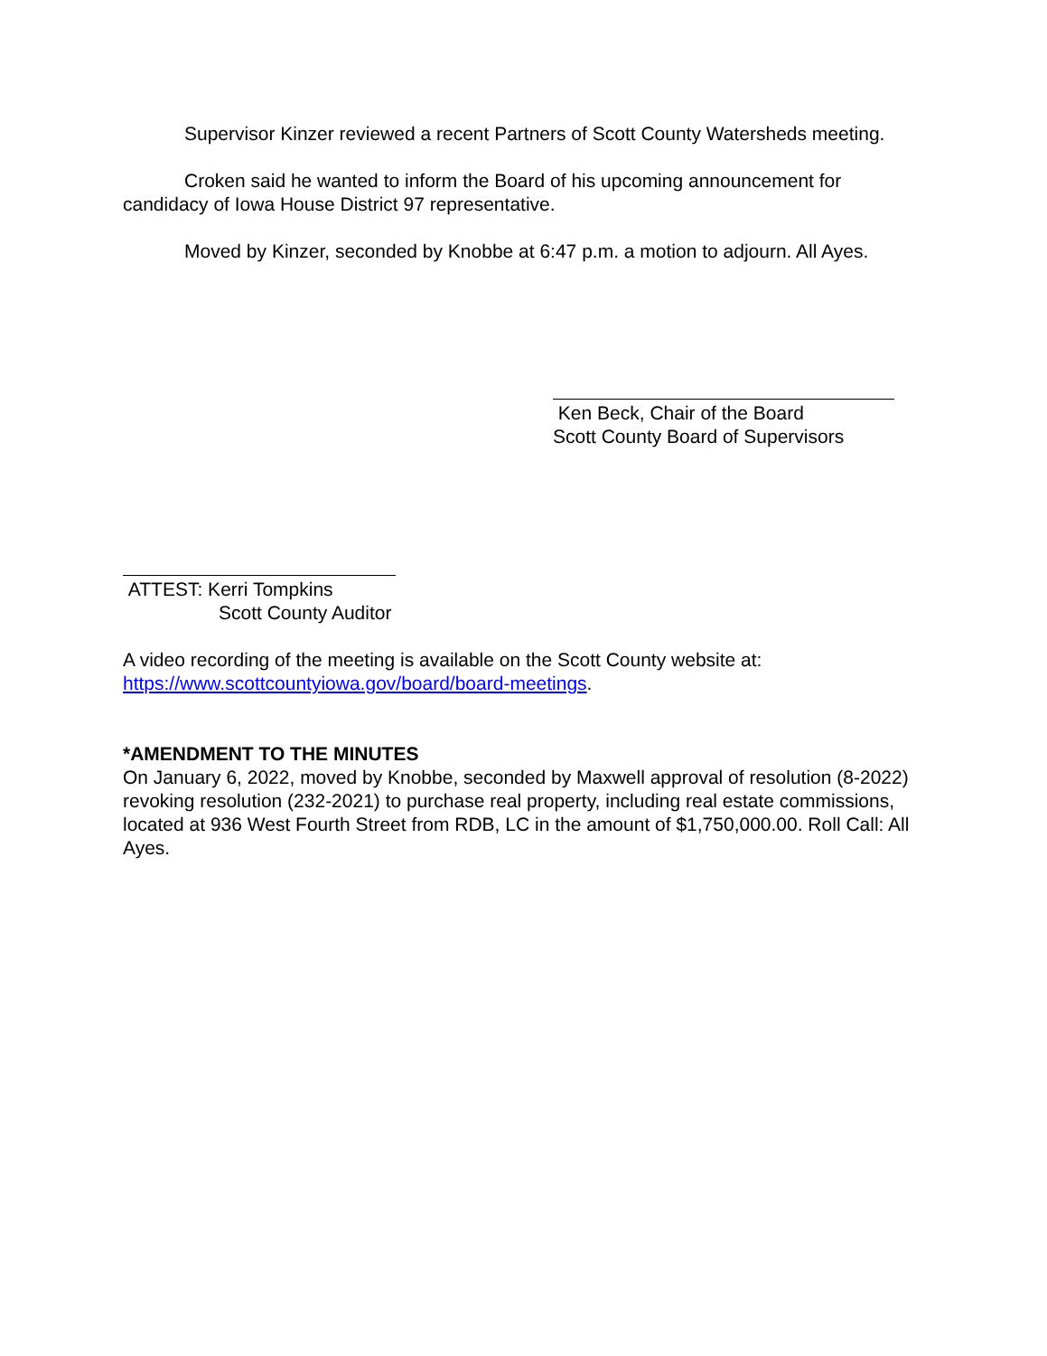Supervisor Kinzer reviewed a recent Partners of Scott County Watersheds meeting.
Croken said he wanted to inform the Board of his upcoming announcement for candidacy of Iowa House District 97 representative.
Moved by Kinzer, seconded by Knobbe at 6:47 p.m. a motion to adjourn. All Ayes.
Ken Beck, Chair of the Board
Scott County Board of Supervisors
ATTEST: Kerri Tompkins
Scott County Auditor
A video recording of the meeting is available on the Scott County website at: https://www.scottcountyiowa.gov/board/board-meetings.
*AMENDMENT TO THE MINUTES
On January 6, 2022, moved by Knobbe, seconded by Maxwell approval of resolution (8-2022) revoking resolution (232-2021) to purchase real property, including real estate commissions, located at 936 West Fourth Street from RDB, LC in the amount of $1,750,000.00. Roll Call: All Ayes.